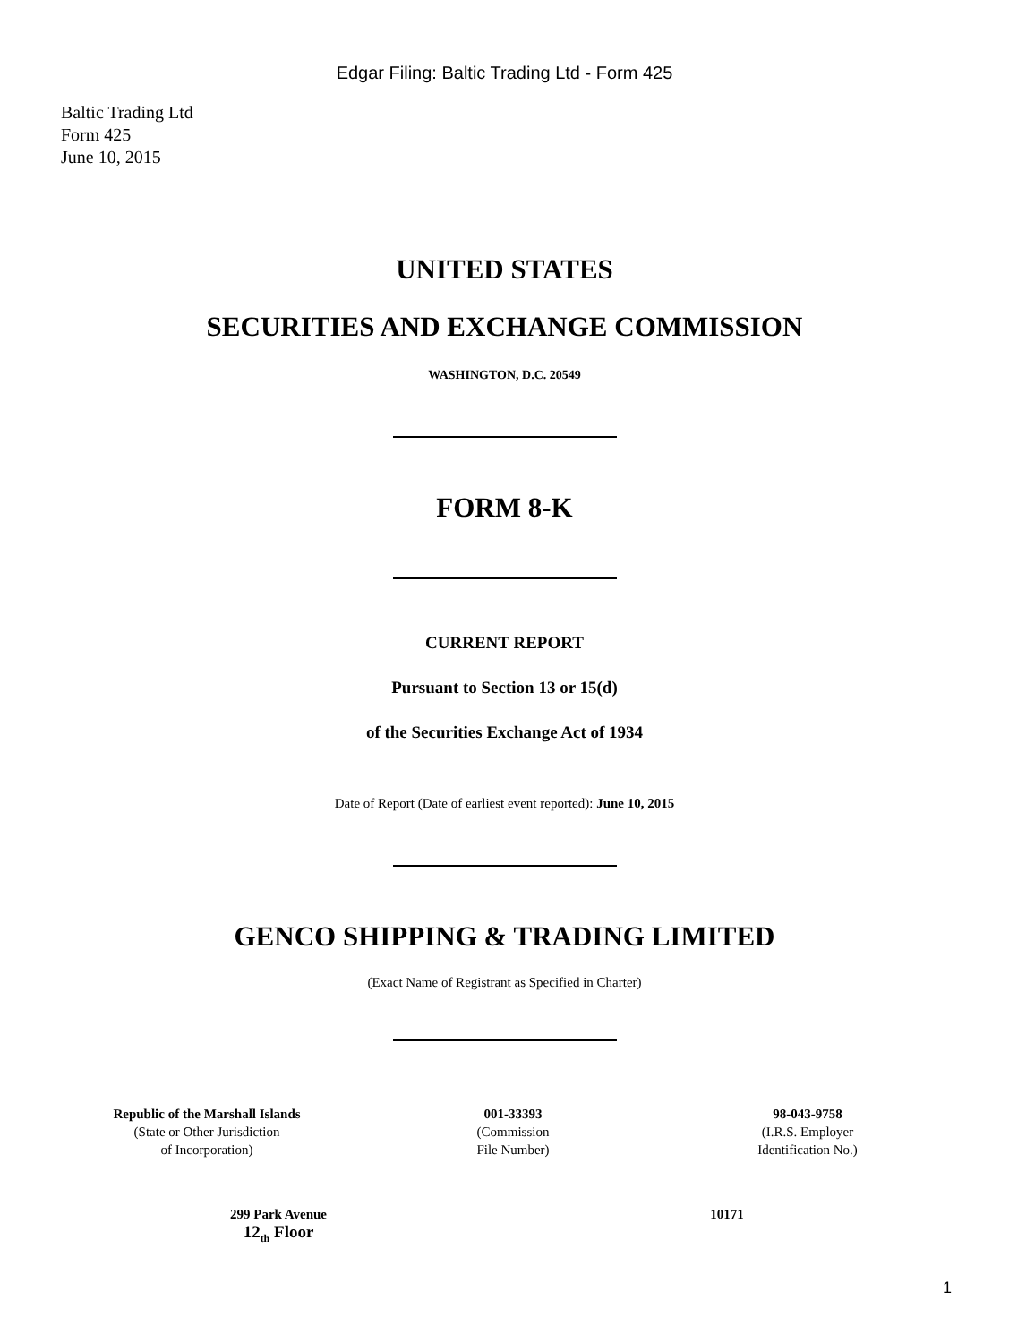Edgar Filing: Baltic Trading Ltd - Form 425
Baltic Trading Ltd
Form 425
June 10, 2015
UNITED STATES
SECURITIES AND EXCHANGE COMMISSION
WASHINGTON, D.C. 20549
FORM 8-K
CURRENT REPORT
Pursuant to Section 13 or 15(d)
of the Securities Exchange Act of 1934
Date of Report (Date of earliest event reported): June 10, 2015
GENCO SHIPPING & TRADING LIMITED
(Exact Name of Registrant as Specified in Charter)
| Republic of the Marshall Islands (State or Other Jurisdiction of Incorporation) | 001-33393 (Commission File Number) | 98-043-9758 (I.R.S. Employer Identification No.) |
| 299 Park Avenue 12<sub>th</sub> Floor | | 10171 |
1